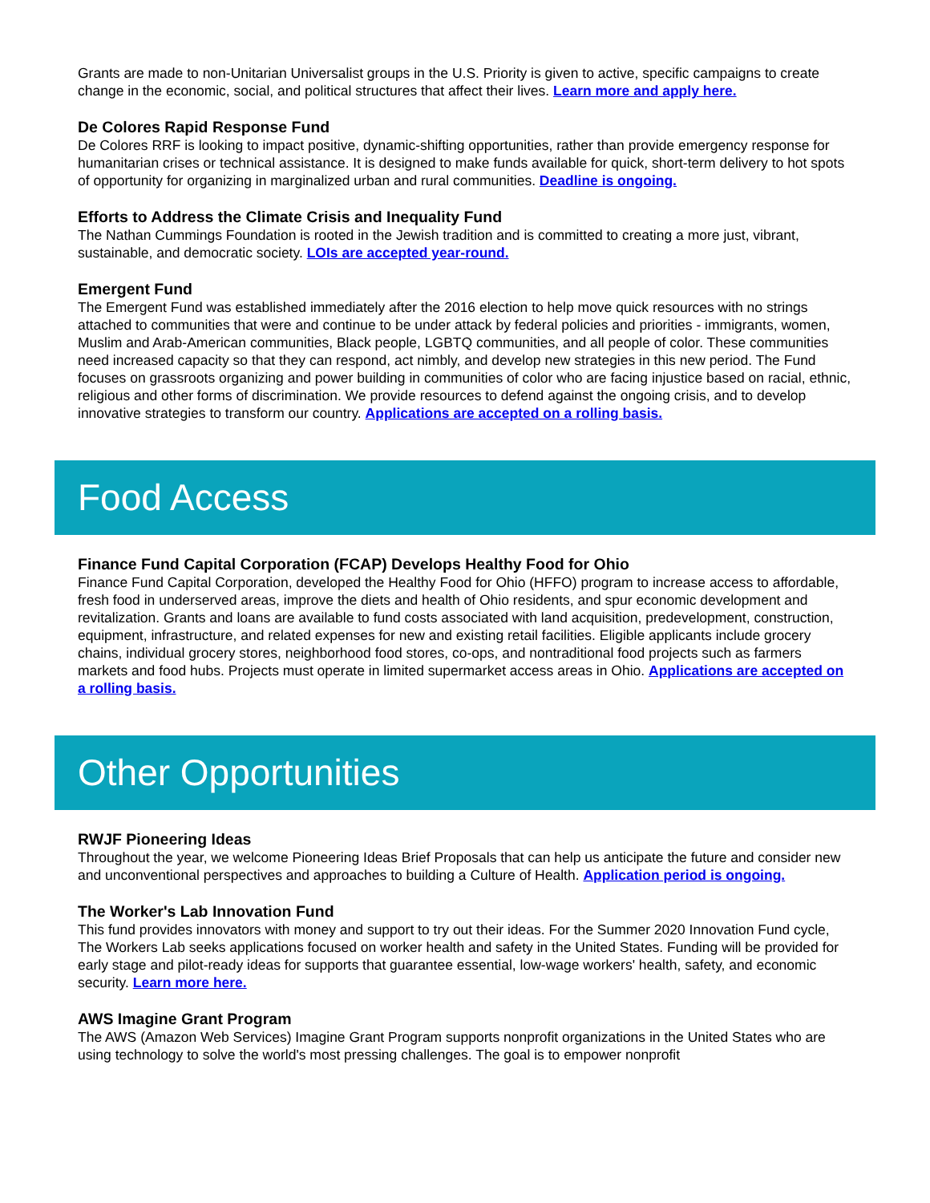Grants are made to non-Unitarian Universalist groups in the U.S. Priority is given to active, specific campaigns to create change in the economic, social, and political structures that affect their lives. Learn more and apply here.
De Colores Rapid Response Fund
De Colores RRF is looking to impact positive, dynamic-shifting opportunities, rather than provide emergency response for humanitarian crises or technical assistance. It is designed to make funds available for quick, short-term delivery to hot spots of opportunity for organizing in marginalized urban and rural communities. Deadline is ongoing.
Efforts to Address the Climate Crisis and Inequality Fund
The Nathan Cummings Foundation is rooted in the Jewish tradition and is committed to creating a more just, vibrant, sustainable, and democratic society. LOIs are accepted year-round.
Emergent Fund
The Emergent Fund was established immediately after the 2016 election to help move quick resources with no strings attached to communities that were and continue to be under attack by federal policies and priorities - immigrants, women, Muslim and Arab-American communities, Black people, LGBTQ communities, and all people of color. These communities need increased capacity so that they can respond, act nimbly, and develop new strategies in this new period. The Fund focuses on grassroots organizing and power building in communities of color who are facing injustice based on racial, ethnic, religious and other forms of discrimination. We provide resources to defend against the ongoing crisis, and to develop innovative strategies to transform our country. Applications are accepted on a rolling basis.
Food Access
Finance Fund Capital Corporation (FCAP) Develops Healthy Food for Ohio
Finance Fund Capital Corporation, developed the Healthy Food for Ohio (HFFO) program to increase access to affordable, fresh food in underserved areas, improve the diets and health of Ohio residents, and spur economic development and revitalization. Grants and loans are available to fund costs associated with land acquisition, predevelopment, construction, equipment, infrastructure, and related expenses for new and existing retail facilities. Eligible applicants include grocery chains, individual grocery stores, neighborhood food stores, co-ops, and nontraditional food projects such as farmers markets and food hubs. Projects must operate in limited supermarket access areas in Ohio. Applications are accepted on a rolling basis.
Other Opportunities
RWJF Pioneering Ideas
Throughout the year, we welcome Pioneering Ideas Brief Proposals that can help us anticipate the future and consider new and unconventional perspectives and approaches to building a Culture of Health. Application period is ongoing.
The Worker's Lab Innovation Fund
This fund provides innovators with money and support to try out their ideas. For the Summer 2020 Innovation Fund cycle, The Workers Lab seeks applications focused on worker health and safety in the United States. Funding will be provided for early stage and pilot-ready ideas for supports that guarantee essential, low-wage workers' health, safety, and economic security. Learn more here.
AWS Imagine Grant Program
The AWS (Amazon Web Services) Imagine Grant Program supports nonprofit organizations in the United States who are using technology to solve the world's most pressing challenges. The goal is to empower nonprofit